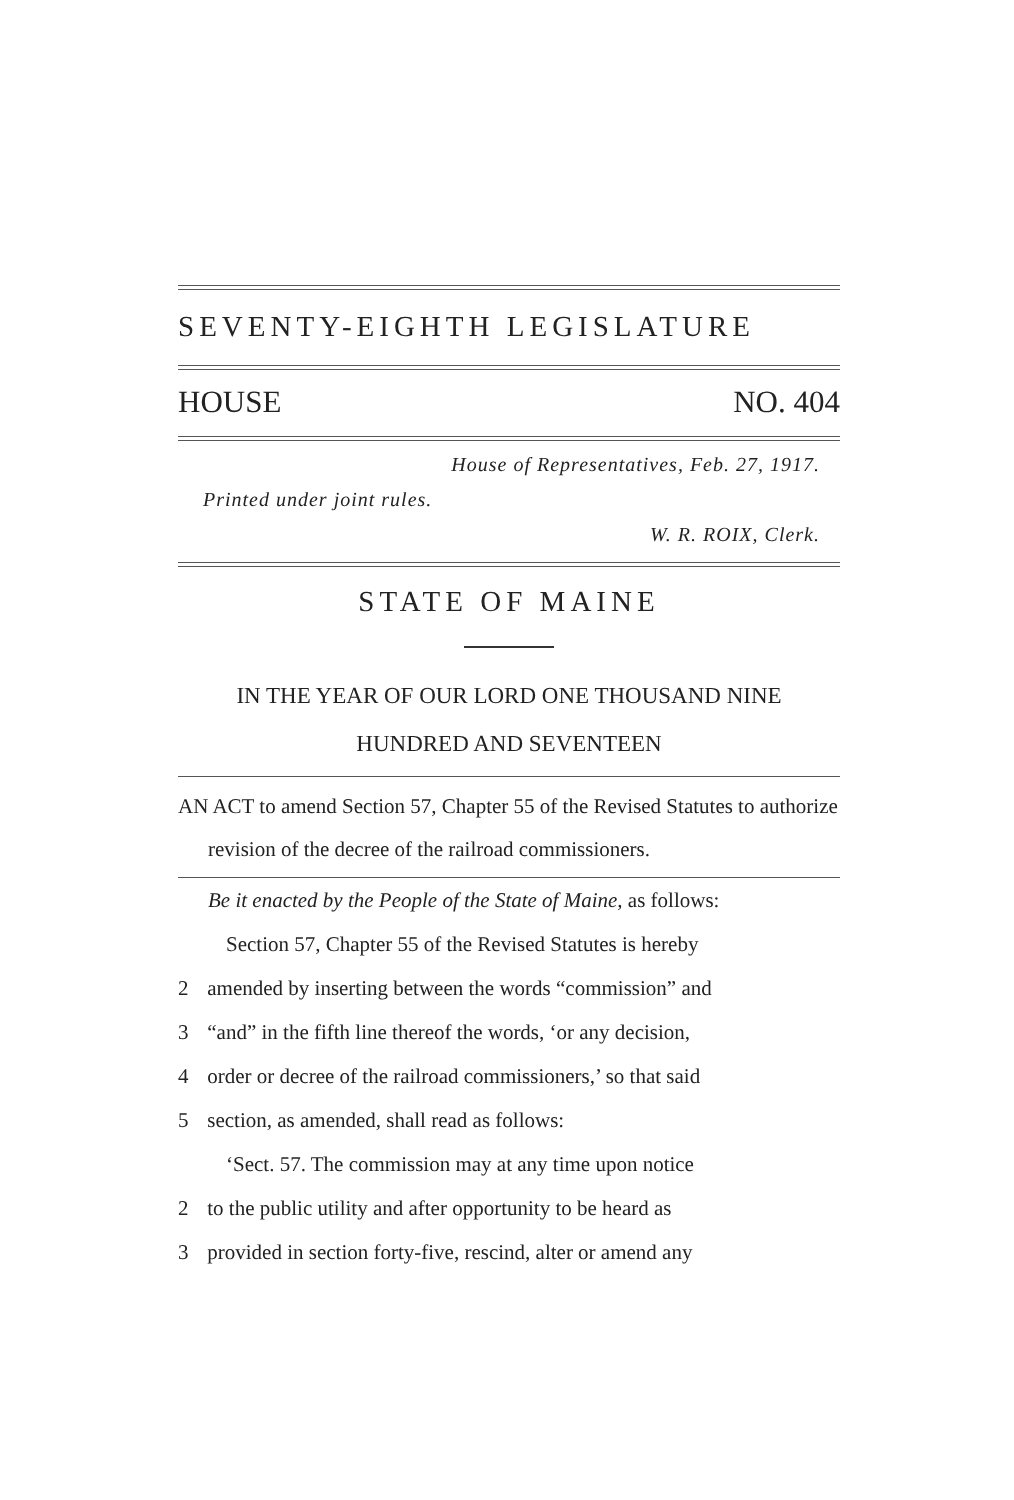SEVENTY-EIGHTH LEGISLATURE
HOUSE NO. 404
House of Representatives, Feb. 27, 1917.
Printed under joint rules.
W. R. ROIX, Clerk.
STATE OF MAINE
IN THE YEAR OF OUR LORD ONE THOUSAND NINE
HUNDRED AND SEVENTEEN
AN ACT to amend Section 57, Chapter 55 of the Revised Statutes to authorize revision of the decree of the railroad commissioners.
Be it enacted by the People of the State of Maine, as follows:
Section 57, Chapter 55 of the Revised Statutes is hereby
2 amended by inserting between the words “commission” and
3 “and” in the fifth line thereof the words, ‘or any decision,
4 order or decree of the railroad commissioners,’ so that said
5 section, as amended, shall read as follows:
‘Sect. 57. The commission may at any time upon notice
2 to the public utility and after opportunity to be heard as
3 provided in section forty-five, rescind, alter or amend any